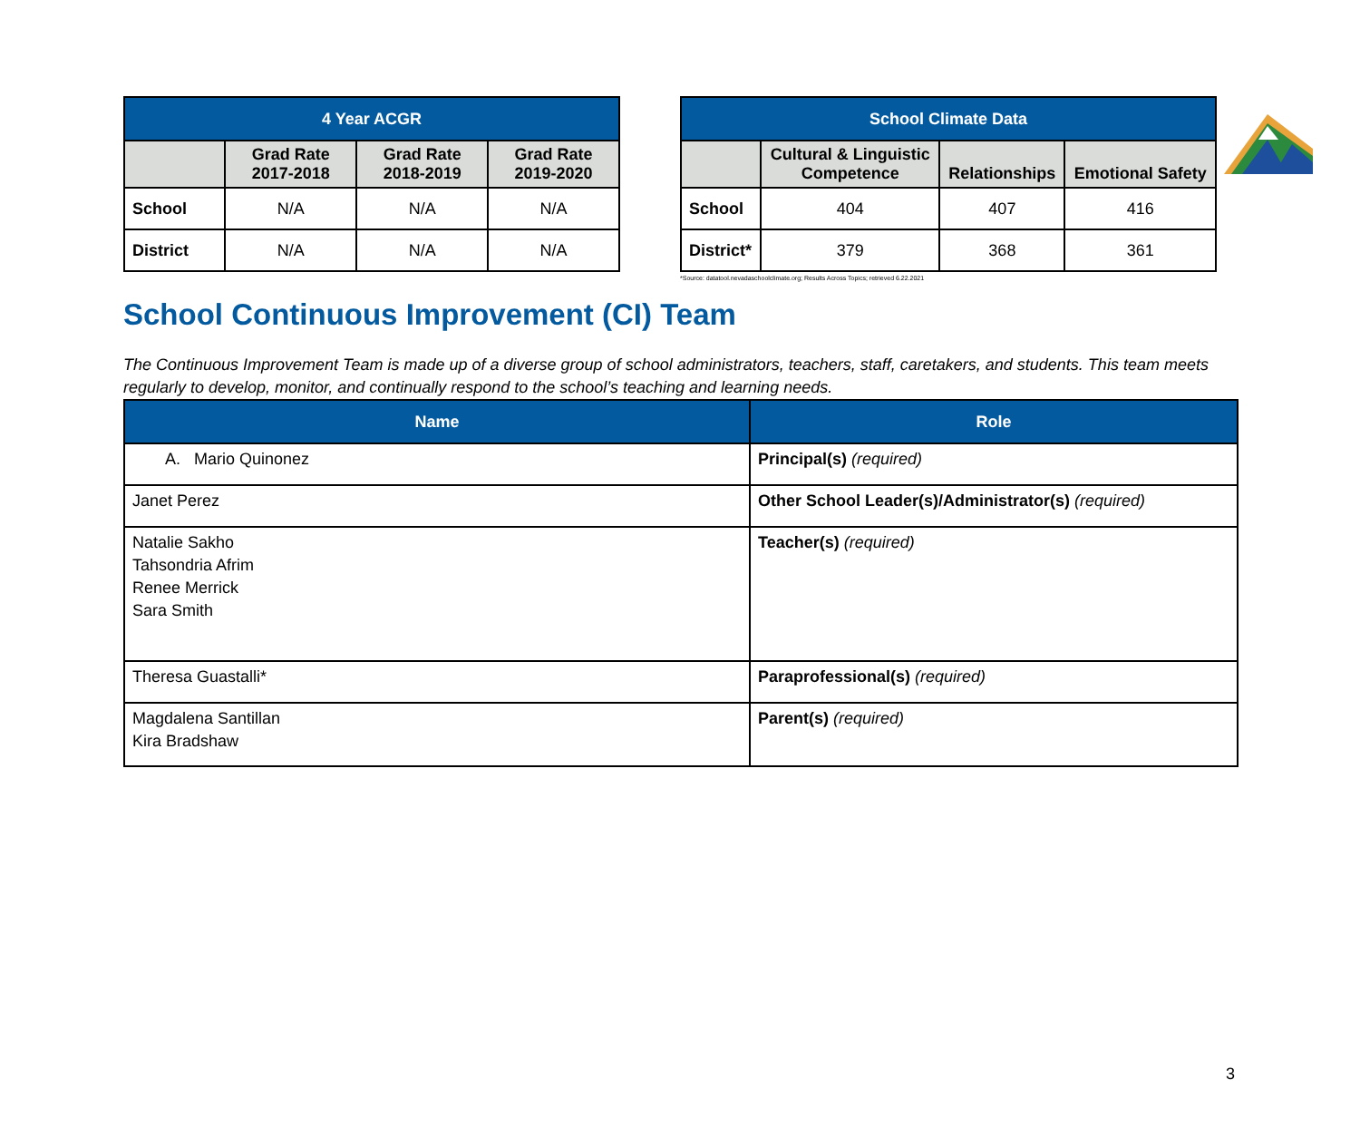| 4 Year ACGR | | | |
| --- | --- | --- | --- |
| | Grad Rate 2017-2018 | Grad Rate 2018-2019 | Grad Rate 2019-2020 |
| School | N/A | N/A | N/A |
| District | N/A | N/A | N/A |
| School Climate Data | | | |
| --- | --- | --- | --- |
| | Cultural & Linguistic Competence | Relationships | Emotional Safety |
| School | 404 | 407 | 416 |
| District* | 379 | 368 | 361 |
*Source: datatool.nevadaschoolclimate.org; Results Across Topics; retrieved 6.22.2021
School Continuous Improvement (CI) Team
The Continuous Improvement Team is made up of a diverse group of school administrators, teachers, staff, caretakers, and students. This team meets regularly to develop, monitor, and continually respond to the school’s teaching and learning needs.
| Name | Role |
| --- | --- |
| A. Mario Quinonez | Principal(s) (required) |
| Janet Perez | Other School Leader(s)/Administrator(s) (required) |
| Natalie Sakho Tahsondria Afrim Renee Merrick Sara Smith | Teacher(s) (required) |
| Theresa Guastalli* | Paraprofessional(s) (required) |
| Magdalena Santillan Kira Bradshaw | Parent(s) (required) |
3